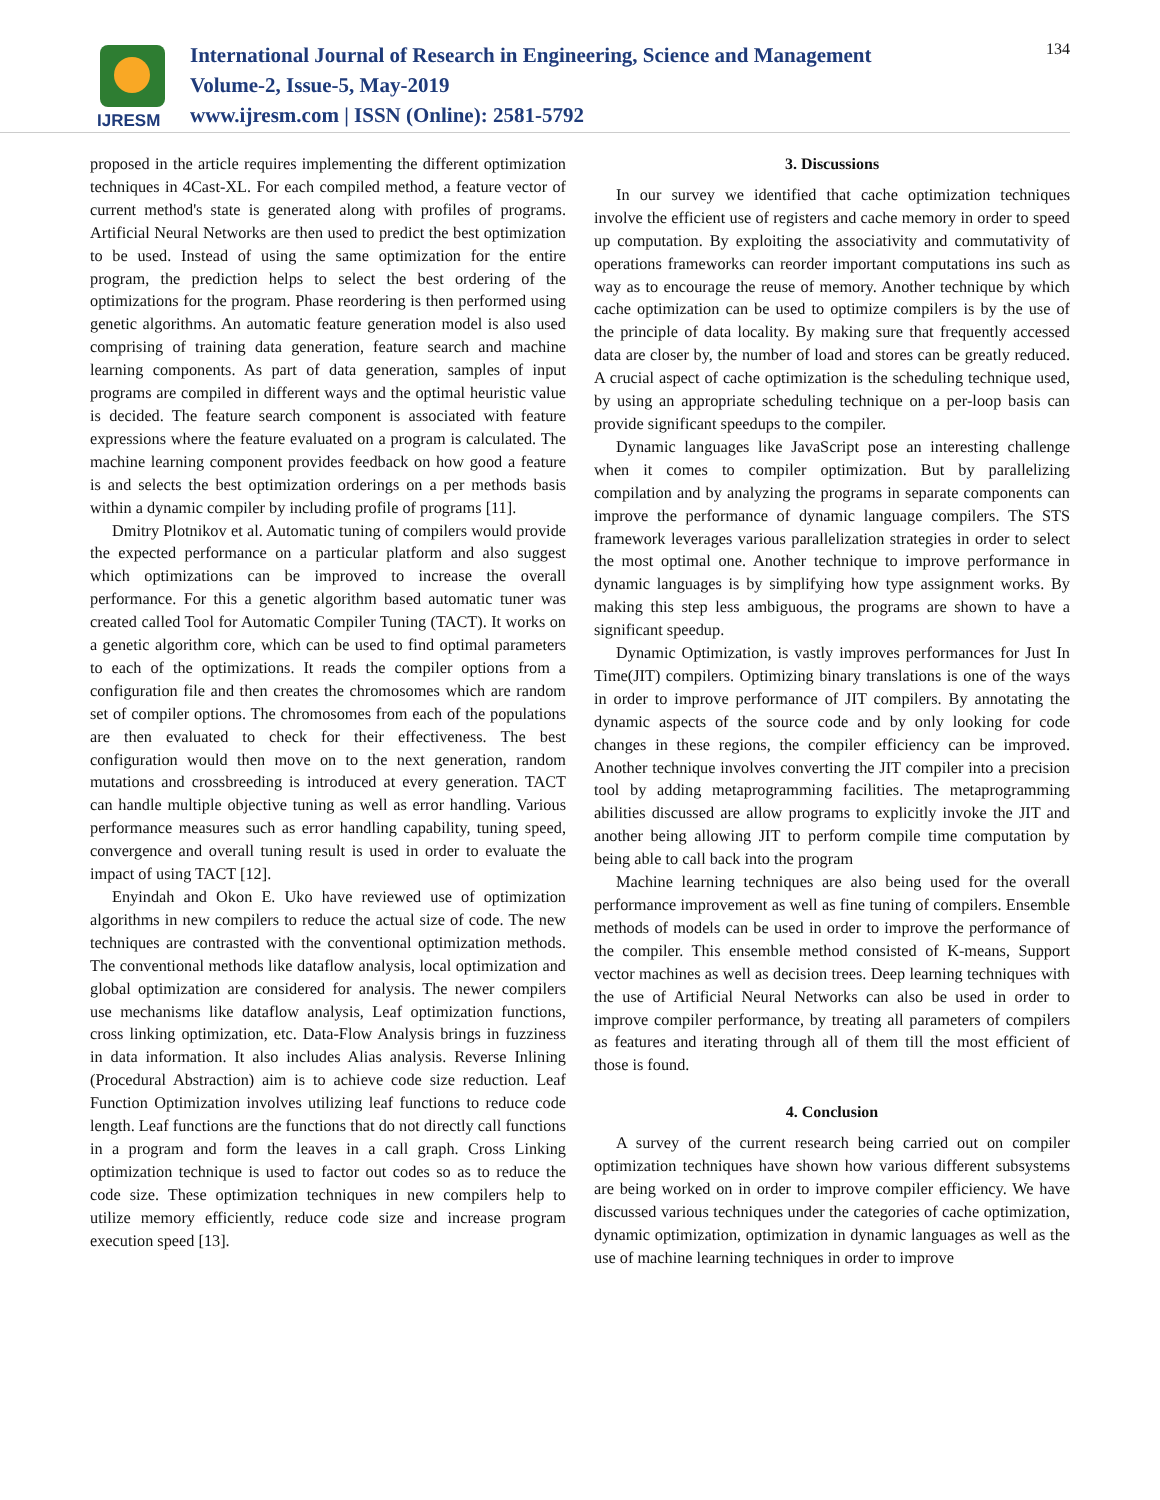IJRESM
International Journal of Research in Engineering, Science and Management
Volume-2, Issue-5, May-2019
www.ijresm.com | ISSN (Online): 2581-5792
134
proposed in the article requires implementing the different optimization techniques in 4Cast-XL. For each compiled method, a feature vector of current method's state is generated along with profiles of programs. Artificial Neural Networks are then used to predict the best optimization to be used. Instead of using the same optimization for the entire program, the prediction helps to select the best ordering of the optimizations for the program. Phase reordering is then performed using genetic algorithms. An automatic feature generation model is also used comprising of training data generation, feature search and machine learning components. As part of data generation, samples of input programs are compiled in different ways and the optimal heuristic value is decided. The feature search component is associated with feature expressions where the feature evaluated on a program is calculated. The machine learning component provides feedback on how good a feature is and selects the best optimization orderings on a per methods basis within a dynamic compiler by including profile of programs [11].
Dmitry Plotnikov et al. Automatic tuning of compilers would provide the expected performance on a particular platform and also suggest which optimizations can be improved to increase the overall performance. For this a genetic algorithm based automatic tuner was created called Tool for Automatic Compiler Tuning (TACT). It works on a genetic algorithm core, which can be used to find optimal parameters to each of the optimizations. It reads the compiler options from a configuration file and then creates the chromosomes which are random set of compiler options. The chromosomes from each of the populations are then evaluated to check for their effectiveness. The best configuration would then move on to the next generation, random mutations and crossbreeding is introduced at every generation. TACT can handle multiple objective tuning as well as error handling. Various performance measures such as error handling capability, tuning speed, convergence and overall tuning result is used in order to evaluate the impact of using TACT [12].
Enyindah and Okon E. Uko have reviewed use of optimization algorithms in new compilers to reduce the actual size of code. The new techniques are contrasted with the conventional optimization methods. The conventional methods like dataflow analysis, local optimization and global optimization are considered for analysis. The newer compilers use mechanisms like dataflow analysis, Leaf optimization functions, cross linking optimization, etc. Data-Flow Analysis brings in fuzziness in data information. It also includes Alias analysis. Reverse Inlining (Procedural Abstraction) aim is to achieve code size reduction. Leaf Function Optimization involves utilizing leaf functions to reduce code length. Leaf functions are the functions that do not directly call functions in a program and form the leaves in a call graph. Cross Linking optimization technique is used to factor out codes so as to reduce the code size. These optimization techniques in new compilers help to utilize memory efficiently, reduce code size and increase program execution speed [13].
3. Discussions
In our survey we identified that cache optimization techniques involve the efficient use of registers and cache memory in order to speed up computation. By exploiting the associativity and commutativity of operations frameworks can reorder important computations ins such as way as to encourage the reuse of memory. Another technique by which cache optimization can be used to optimize compilers is by the use of the principle of data locality. By making sure that frequently accessed data are closer by, the number of load and stores can be greatly reduced. A crucial aspect of cache optimization is the scheduling technique used, by using an appropriate scheduling technique on a per-loop basis can provide significant speedups to the compiler.
Dynamic languages like JavaScript pose an interesting challenge when it comes to compiler optimization. But by parallelizing compilation and by analyzing the programs in separate components can improve the performance of dynamic language compilers. The STS framework leverages various parallelization strategies in order to select the most optimal one. Another technique to improve performance in dynamic languages is by simplifying how type assignment works. By making this step less ambiguous, the programs are shown to have a significant speedup.
Dynamic Optimization, is vastly improves performances for Just In Time(JIT) compilers. Optimizing binary translations is one of the ways in order to improve performance of JIT compilers. By annotating the dynamic aspects of the source code and by only looking for code changes in these regions, the compiler efficiency can be improved. Another technique involves converting the JIT compiler into a precision tool by adding metaprogramming facilities. The metaprogramming abilities discussed are allow programs to explicitly invoke the JIT and another being allowing JIT to perform compile time computation by being able to call back into the program
Machine learning techniques are also being used for the overall performance improvement as well as fine tuning of compilers. Ensemble methods of models can be used in order to improve the performance of the compiler. This ensemble method consisted of K-means, Support vector machines as well as decision trees. Deep learning techniques with the use of Artificial Neural Networks can also be used in order to improve compiler performance, by treating all parameters of compilers as features and iterating through all of them till the most efficient of those is found.
4. Conclusion
A survey of the current research being carried out on compiler optimization techniques have shown how various different subsystems are being worked on in order to improve compiler efficiency. We have discussed various techniques under the categories of cache optimization, dynamic optimization, optimization in dynamic languages as well as the use of machine learning techniques in order to improve